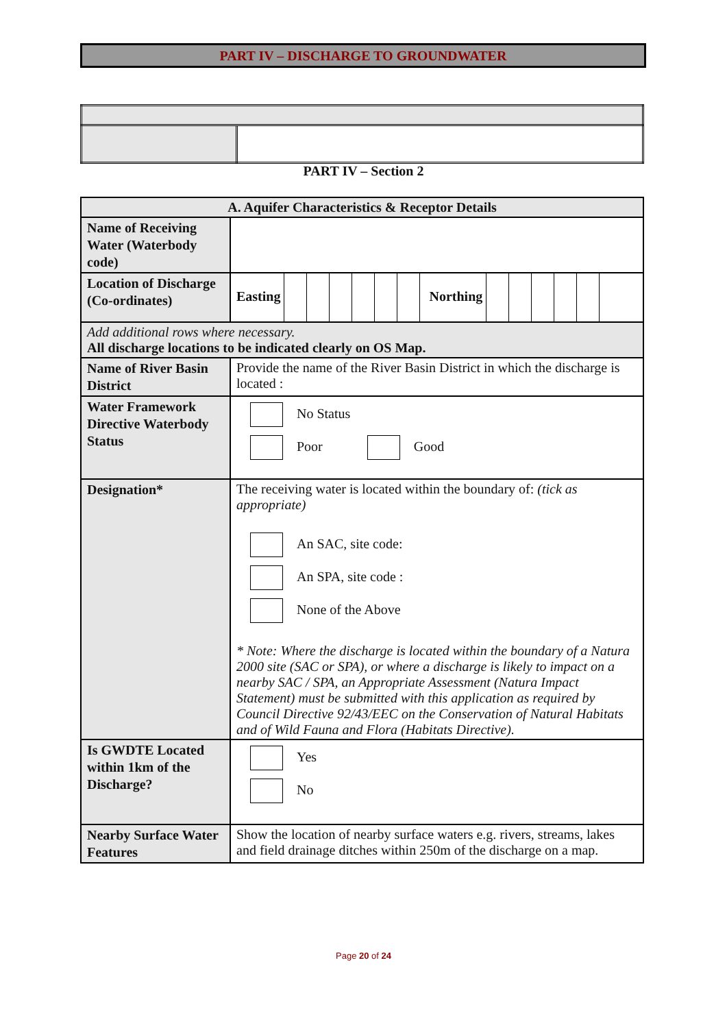PART IV – DISCHARGE TO GROUNDWATER
PART IV – Section 2
| A. Aquifer Characteristics & Receptor Details | |
| Name of Receiving Water (Waterbody code) | |
| Location of Discharge (Co-ordinates) | Easting Northing |
| Add additional rows where necessary. All discharge locations to be indicated clearly on OS Map. | |
| Name of River Basin District | Provide the name of the River Basin District in which the discharge is located : |
| Water Framework Directive Waterbody Status | No Status Poor Good |
| Designation* | The receiving water is located within the boundary of: (tick as appropriate) An SAC, site code: An SPA, site code : None of the Above * Note: Where the discharge is located within the boundary of a Natura 2000 site (SAC or SPA), or where a discharge is likely to impact on a nearby SAC / SPA, an Appropriate Assessment (Natura Impact Statement) must be submitted with this application as required by Council Directive 92/43/EEC on the Conservation of Natural Habitats and of Wild Fauna and Flora (Habitats Directive). |
| Is GWDTE Located within 1km of the Discharge? | Yes No |
| Nearby Surface Water Features | Show the location of nearby surface waters e.g. rivers, streams, lakes and field drainage ditches within 250m of the discharge on a map. |
Page 20 of 24